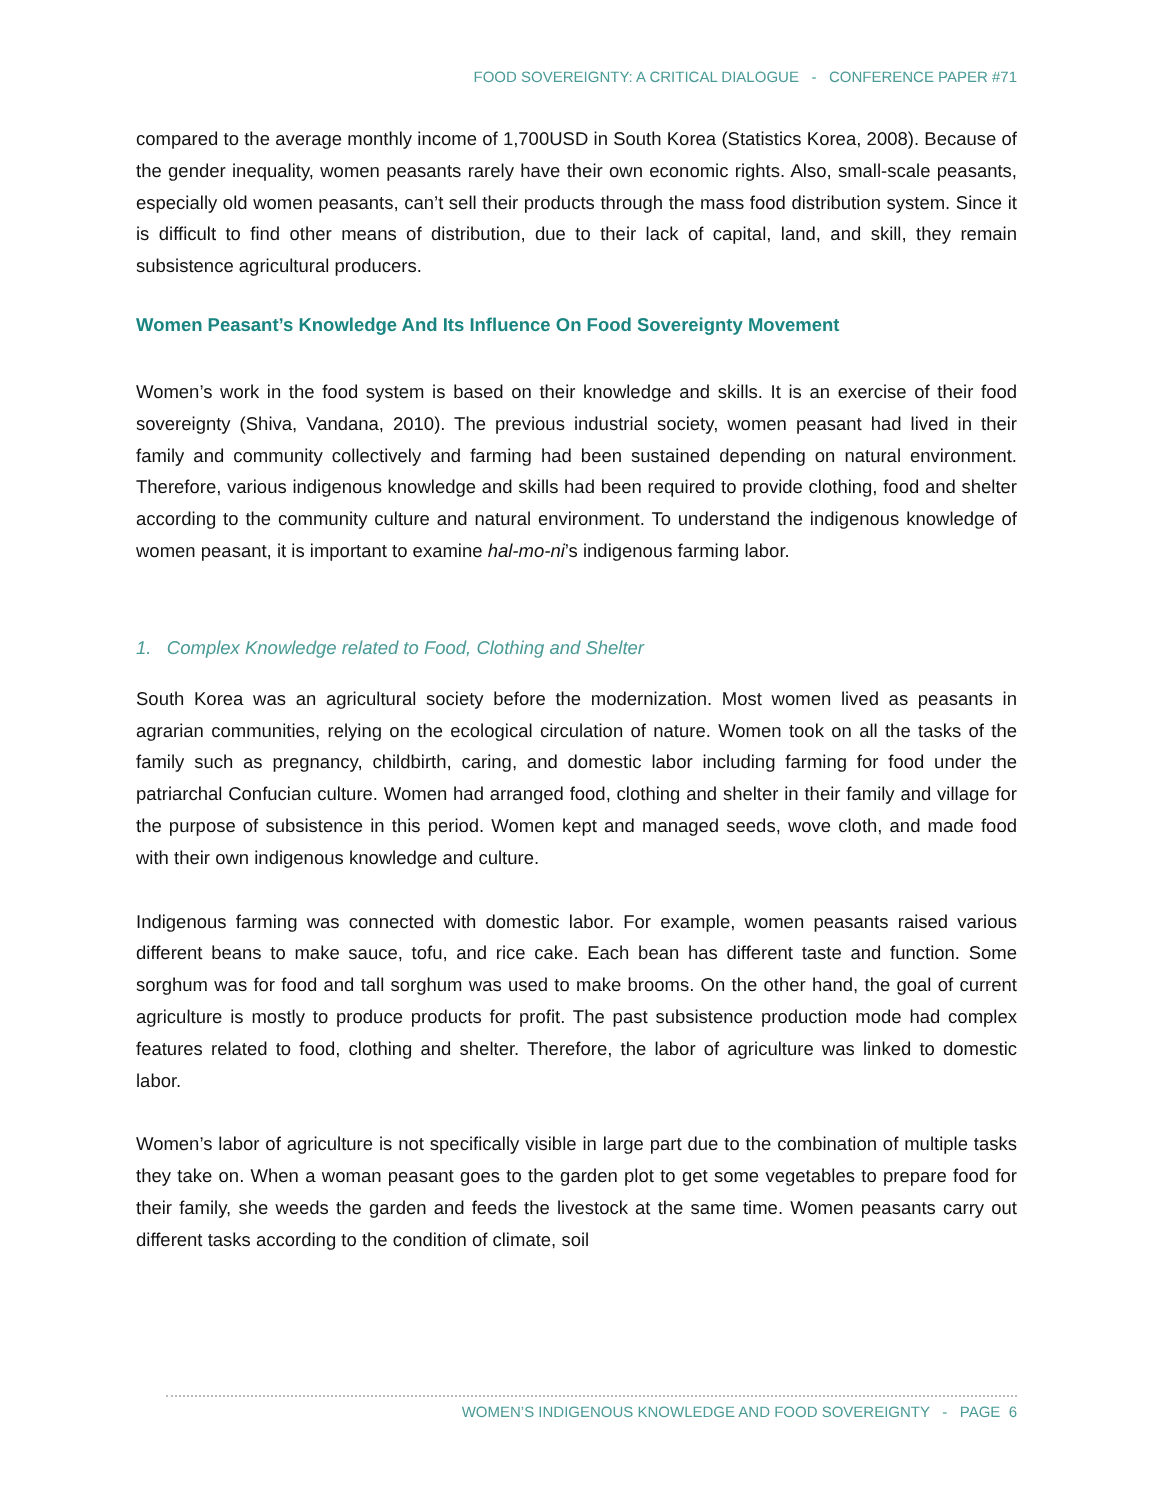FOOD SOVEREIGNTY: A CRITICAL DIALOGUE - CONFERENCE PAPER #71
compared to the average monthly income of 1,700USD in South Korea (Statistics Korea, 2008). Because of the gender inequality, women peasants rarely have their own economic rights. Also, small-scale peasants, especially old women peasants, can’t sell their products through the mass food distribution system. Since it is difficult to find other means of distribution, due to their lack of capital, land, and skill, they remain subsistence agricultural producers.
Women Peasant’s Knowledge And Its Influence On Food Sovereignty Movement
Women’s work in the food system is based on their knowledge and skills. It is an exercise of their food sovereignty (Shiva, Vandana, 2010). The previous industrial society, women peasant had lived in their family and community collectively and farming had been sustained depending on natural environment. Therefore, various indigenous knowledge and skills had been required to provide clothing, food and shelter according to the community culture and natural environment. To understand the indigenous knowledge of women peasant, it is important to examine hal-mo-ni’s indigenous farming labor.
1. Complex Knowledge related to Food, Clothing and Shelter
South Korea was an agricultural society before the modernization. Most women lived as peasants in agrarian communities, relying on the ecological circulation of nature. Women took on all the tasks of the family such as pregnancy, childbirth, caring, and domestic labor including farming for food under the patriarchal Confucian culture. Women had arranged food, clothing and shelter in their family and village for the purpose of subsistence in this period. Women kept and managed seeds, wove cloth, and made food with their own indigenous knowledge and culture.
Indigenous farming was connected with domestic labor. For example, women peasants raised various different beans to make sauce, tofu, and rice cake. Each bean has different taste and function. Some sorghum was for food and tall sorghum was used to make brooms. On the other hand, the goal of current agriculture is mostly to produce products for profit. The past subsistence production mode had complex features related to food, clothing and shelter. Therefore, the labor of agriculture was linked to domestic labor.
Women’s labor of agriculture is not specifically visible in large part due to the combination of multiple tasks they take on. When a woman peasant goes to the garden plot to get some vegetables to prepare food for their family, she weeds the garden and feeds the livestock at the same time. Women peasants carry out different tasks according to the condition of climate, soil
WOMEN’S INDIGENOUS KNOWLEDGE AND FOOD SOVEREIGNTY - PAGE 6